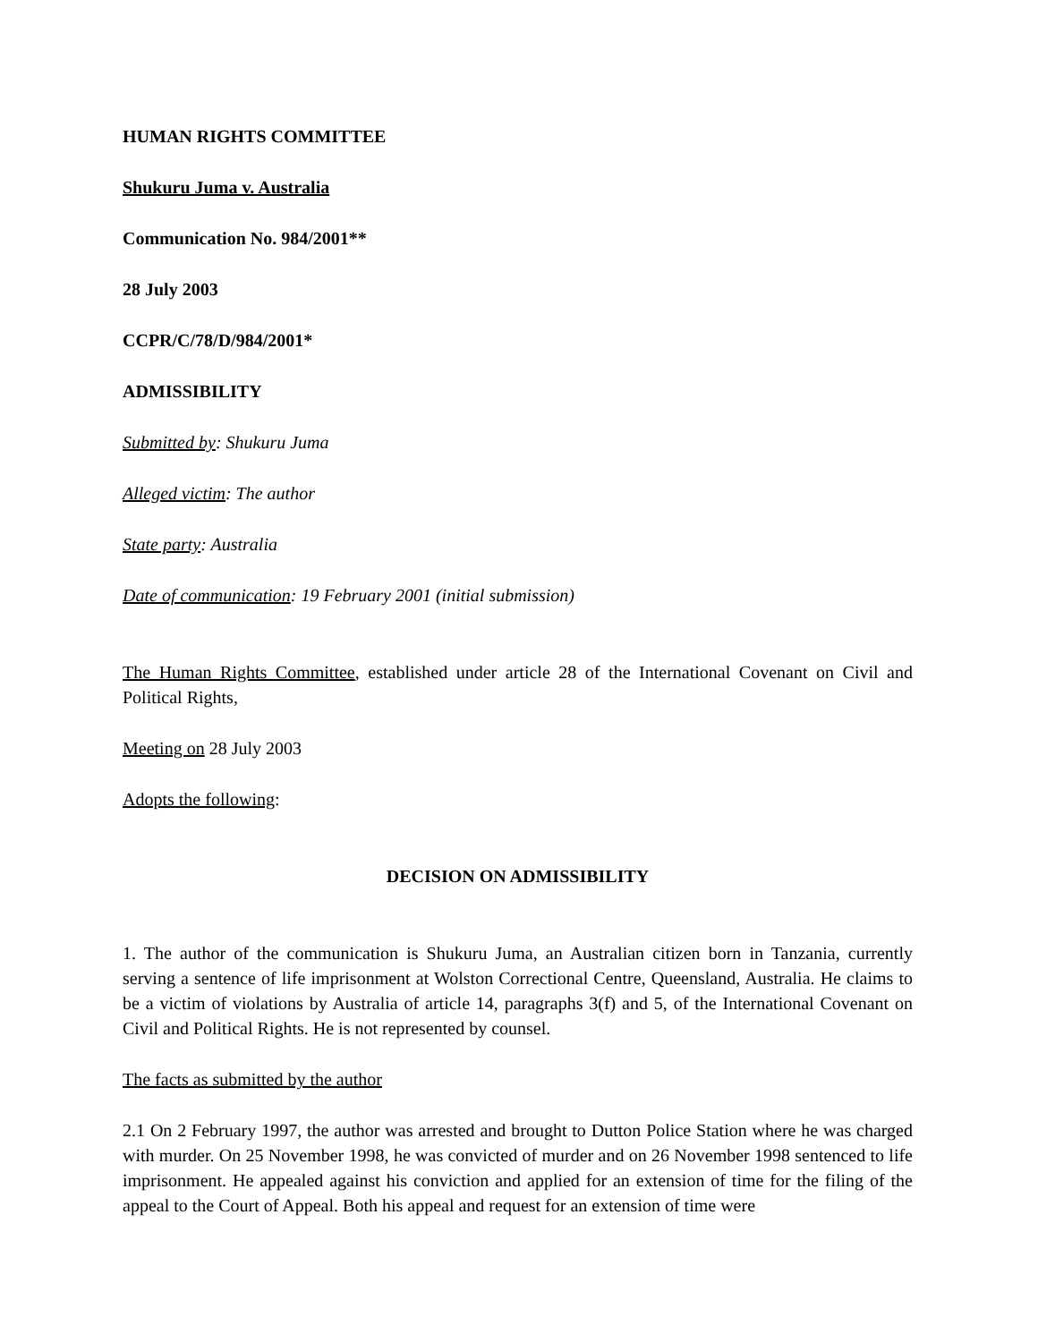HUMAN RIGHTS COMMITTEE
Shukuru Juma v. Australia
Communication No. 984/2001**
28 July 2003
CCPR/C/78/D/984/2001*
ADMISSIBILITY
Submitted by: Shukuru Juma
Alleged victim: The author
State party: Australia
Date of communication: 19 February 2001 (initial submission)
The Human Rights Committee, established under article 28 of the International Covenant on Civil and Political Rights,
Meeting on 28 July 2003
Adopts the following:
DECISION ON ADMISSIBILITY
1. The author of the communication is Shukuru Juma, an Australian citizen born in Tanzania, currently serving a sentence of life imprisonment at Wolston Correctional Centre, Queensland, Australia. He claims to be a victim of violations by Australia of article 14, paragraphs 3(f) and 5, of the International Covenant on Civil and Political Rights. He is not represented by counsel.
The facts as submitted by the author
2.1 On 2 February 1997, the author was arrested and brought to Dutton Police Station where he was charged with murder. On 25 November 1998, he was convicted of murder and on 26 November 1998 sentenced to life imprisonment. He appealed against his conviction and applied for an extension of time for the filing of the appeal to the Court of Appeal. Both his appeal and request for an extension of time were